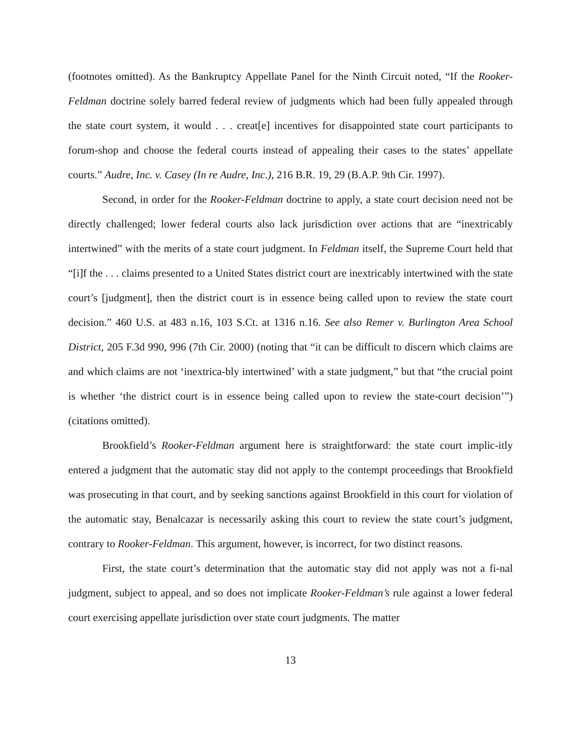(footnotes omitted). As the Bankruptcy Appellate Panel for the Ninth Circuit noted, “If the Rooker-Feldman doctrine solely barred federal review of judgments which had been fully appealed through the state court system, it would . . . creat[e] incentives for disappointed state court participants to forum-shop and choose the federal courts instead of appealing their cases to the states’ appellate courts.” Audre, Inc. v. Casey (In re Audre, Inc.), 216 B.R. 19, 29 (B.A.P. 9th Cir. 1997).
Second, in order for the Rooker-Feldman doctrine to apply, a state court decision need not be directly challenged; lower federal courts also lack jurisdiction over actions that are “inextricably intertwined” with the merits of a state court judgment. In Feldman itself, the Supreme Court held that “[i]f the . . . claims presented to a United States district court are inextricably intertwined with the state court’s [judgment], then the district court is in essence being called upon to review the state court decision.” 460 U.S. at 483 n.16, 103 S.Ct. at 1316 n.16. See also Remer v. Burlington Area School District, 205 F.3d 990, 996 (7th Cir. 2000) (noting that “it can be difficult to discern which claims are and which claims are not ‘inextrica-bly intertwined’ with a state judgment,” but that “the crucial point is whether ‘the district court is in essence being called upon to review the state-court decision’”) (citations omitted).
Brookfield’s Rooker-Feldman argument here is straightforward: the state court implic-itly entered a judgment that the automatic stay did not apply to the contempt proceedings that Brookfield was prosecuting in that court, and by seeking sanctions against Brookfield in this court for violation of the automatic stay, Benalcazar is necessarily asking this court to review the state court’s judgment, contrary to Rooker-Feldman. This argument, however, is incorrect, for two distinct reasons.
First, the state court’s determination that the automatic stay did not apply was not a fi-nal judgment, subject to appeal, and so does not implicate Rooker-Feldman’s rule against a lower federal court exercising appellate jurisdiction over state court judgments. The matter
13